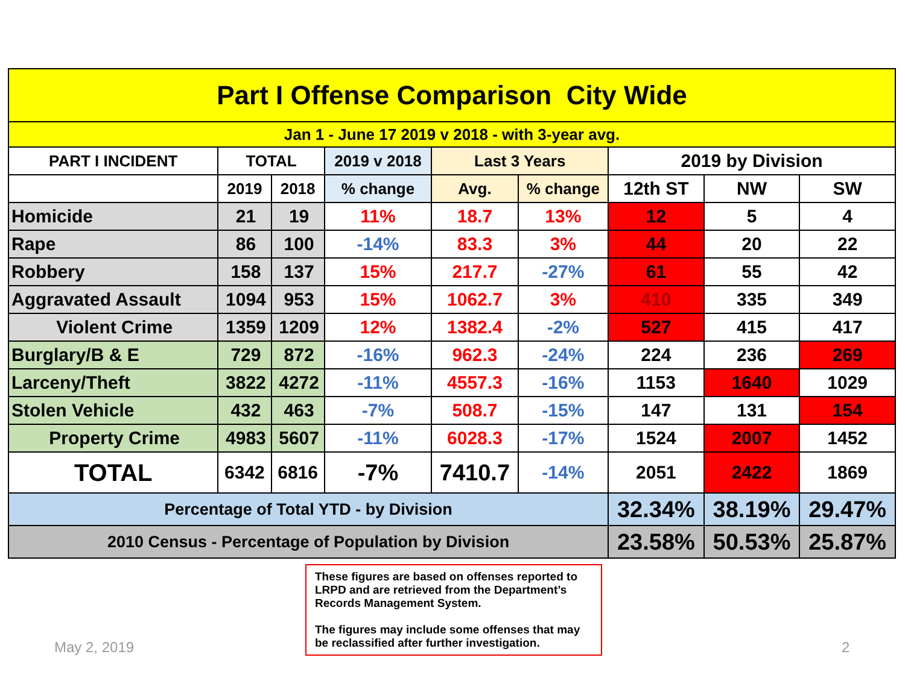| Part I Offense Comparison City Wide | | | | | | | | |
| Jan 1 - June 17 2019 v 2018 - with 3-year avg. | | | | | | | | |
| PART I INCIDENT | TOTAL | | 2019 v 2018 | Last 3 Years | | 2019 by Division | | |
| | 2019 | 2018 | % change | Avg. | % change | 12th ST | NW | SW |
| Homicide | 21 | 19 | 11% | 18.7 | 13% | 12 | 5 | 4 |
| Rape | 86 | 100 | -14% | 83.3 | 3% | 44 | 20 | 22 |
| Robbery | 158 | 137 | 15% | 217.7 | -27% | 61 | 55 | 42 |
| Aggravated Assault | 1094 | 953 | 15% | 1062.7 | 3% | 410 | 335 | 349 |
| Violent Crime | 1359 | 1209 | 12% | 1382.4 | -2% | 527 | 415 | 417 |
| Burglary/B & E | 729 | 872 | -16% | 962.3 | -24% | 224 | 236 | 269 |
| Larceny/Theft | 3822 | 4272 | -11% | 4557.3 | -16% | 1153 | 1640 | 1029 |
| Stolen Vehicle | 432 | 463 | -7% | 508.7 | -15% | 147 | 131 | 154 |
| Property Crime | 4983 | 5607 | -11% | 6028.3 | -17% | 1524 | 2007 | 1452 |
| TOTAL | 6342 | 6816 | -7% | 7410.7 | -14% | 2051 | 2422 | 1869 |
| Percentage of Total YTD - by Division | | | | | | 32.34% | 38.19% | 29.47% |
| 2010 Census - Percentage of Population by Division | | | | | | 23.58% | 50.53% | 25.87% |
These figures are based on offenses reported to LRPD and are retrieved from the Department’s Records Management System.
The figures may include some offenses that may be reclassified after further investigation.
May 2, 2019 2